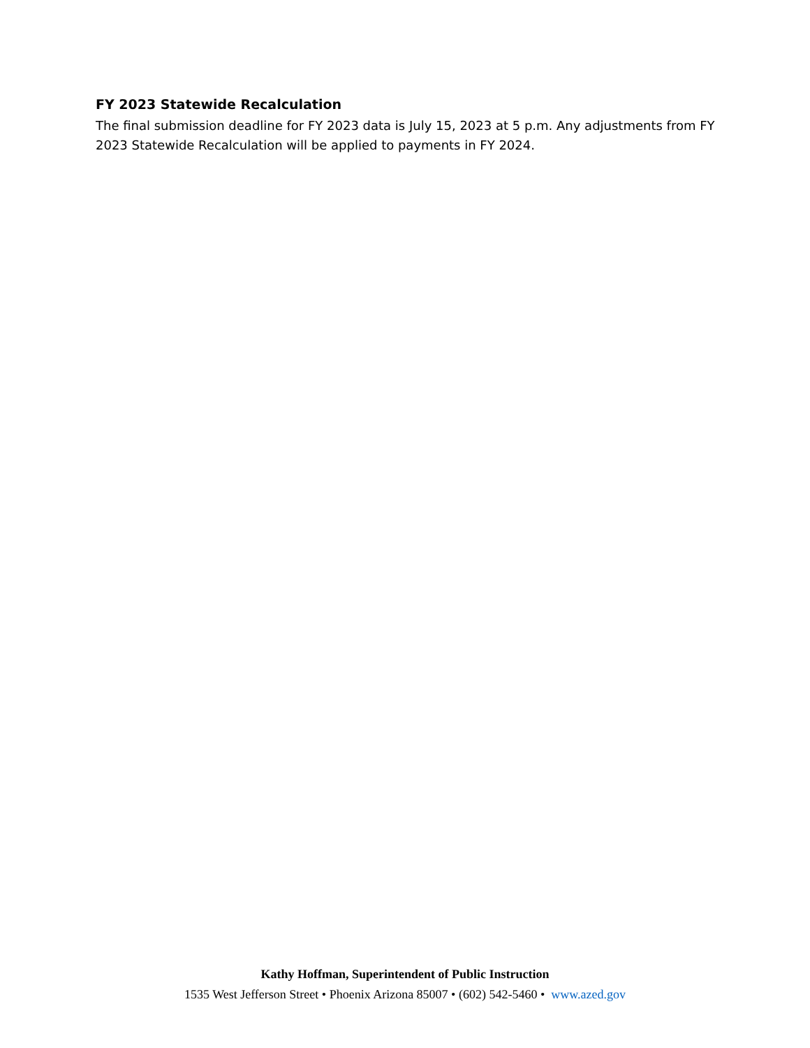FY 2023 Statewide Recalculation
The final submission deadline for FY 2023 data is July 15, 2023 at 5 p.m. Any adjustments from FY 2023 Statewide Recalculation will be applied to payments in FY 2024.
Kathy Hoffman, Superintendent of Public Instruction
1535 West Jefferson Street • Phoenix Arizona 85007 • (602) 542-5460 • www.azed.gov